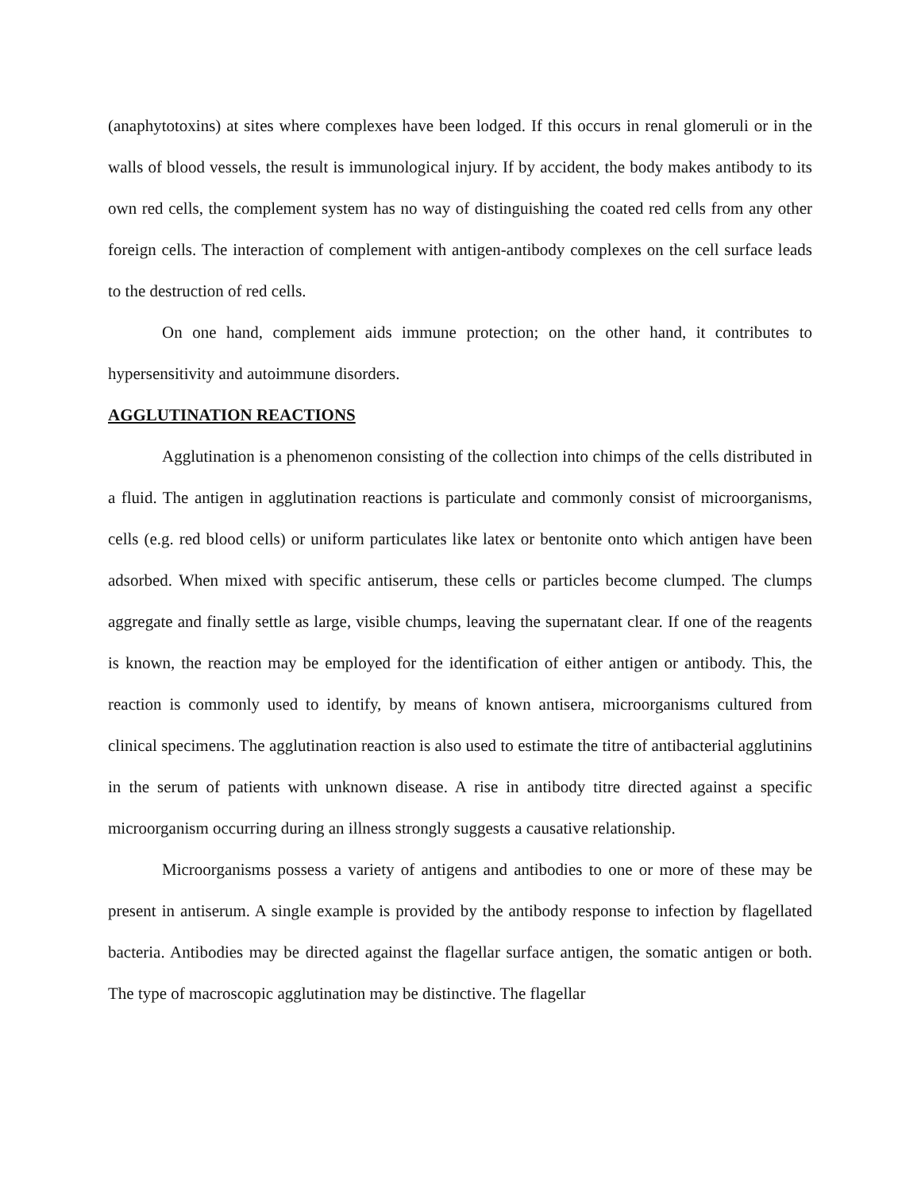(anaphytotoxins) at sites where complexes have been lodged. If this occurs in renal glomeruli or in the walls of blood vessels, the result is immunological injury. If by accident, the body makes antibody to its own red cells, the complement system has no way of distinguishing the coated red cells from any other foreign cells. The interaction of complement with antigen-antibody complexes on the cell surface leads to the destruction of red cells.
On one hand, complement aids immune protection; on the other hand, it contributes to hypersensitivity and autoimmune disorders.
AGGLUTINATION REACTIONS
Agglutination is a phenomenon consisting of the collection into chimps of the cells distributed in a fluid. The antigen in agglutination reactions is particulate and commonly consist of microorganisms, cells (e.g. red blood cells) or uniform particulates like latex or bentonite onto which antigen have been adsorbed. When mixed with specific antiserum, these cells or particles become clumped. The clumps aggregate and finally settle as large, visible chumps, leaving the supernatant clear. If one of the reagents is known, the reaction may be employed for the identification of either antigen or antibody. This, the reaction is commonly used to identify, by means of known antisera, microorganisms cultured from clinical specimens. The agglutination reaction is also used to estimate the titre of antibacterial agglutinins in the serum of patients with unknown disease. A rise in antibody titre directed against a specific microorganism occurring during an illness strongly suggests a causative relationship.
Microorganisms possess a variety of antigens and antibodies to one or more of these may be present in antiserum. A single example is provided by the antibody response to infection by flagellated bacteria. Antibodies may be directed against the flagellar surface antigen, the somatic antigen or both. The type of macroscopic agglutination may be distinctive. The flagellar